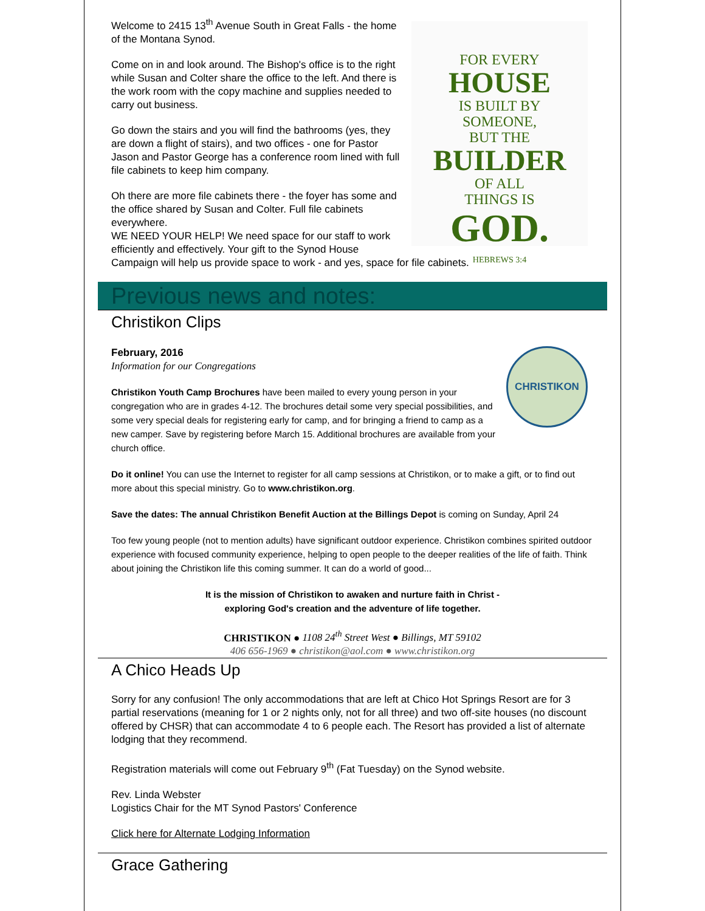FOR EVERY
HOUSE
IS BUILT BY
SOMEONE,
BUT THE
BUILDER
OF ALL
THINGS IS
GOD.
HEBREWS 3:4
Welcome to 2415 13<sup>th</sup> Avenue South in Great Falls - the home of the Montana Synod.
Come on in and look around. The Bishop's office is to the right while Susan and Colter share the office to the left. And there is the work room with the copy machine and supplies needed to carry out business.
Go down the stairs and you will find the bathrooms (yes, they are down a flight of stairs), and two offices - one for Pastor Jason and Pastor George has a conference room lined with full file cabinets to keep him company.
Oh there are more file cabinets there - the foyer has some and the office shared by Susan and Colter. Full file cabinets everywhere.
WE NEED YOUR HELP! We need space for our staff to work efficiently and effectively. Your gift to the Synod House Campaign will help us provide space to work - and yes, space for file cabinets.
Previous news and notes:
Christikon Clips
CHRISTIKON
February, 2016
Information for our Congregations
Christikon Youth Camp Brochures have been mailed to every young person in your congregation who are in grades 4-12. The brochures detail some very special possibilities, and some very special deals for registering early for camp, and for bringing a friend to camp as a new camper. Save by registering before March 15. Additional brochures are available from your church office.
Do it online! You can use the Internet to register for all camp sessions at Christikon, or to make a gift, or to find out more about this special ministry. Go to www.christikon.org.
Save the dates: The annual Christikon Benefit Auction at the Billings Depot is coming on Sunday, April 24
Too few young people (not to mention adults) have significant outdoor experience. Christikon combines spirited outdoor experience with focused community experience, helping to open people to the deeper realities of the life of faith. Think about joining the Christikon life this coming summer. It can do a world of good...
It is the mission of Christikon to awaken and nurture faith in Christ -
exploring God's creation and the adventure of life together.
CHRISTIKON ● 1108 24<sup>th</sup> Street West ● Billings, MT 59102
406 656-1969 ● christikon@aol.com ● www.christikon.org
A Chico Heads Up
Sorry for any confusion! The only accommodations that are left at Chico Hot Springs Resort are for 3 partial reservations (meaning for 1 or 2 nights only, not for all three) and two off-site houses (no discount offered by CHSR) that can accommodate 4 to 6 people each. The Resort has provided a list of alternate lodging that they recommend.
Registration materials will come out February 9<sup>th</sup> (Fat Tuesday) on the Synod website.
Rev. Linda Webster
Logistics Chair for the MT Synod Pastors' Conference
Click here for Alternate Lodging Information
Grace Gathering